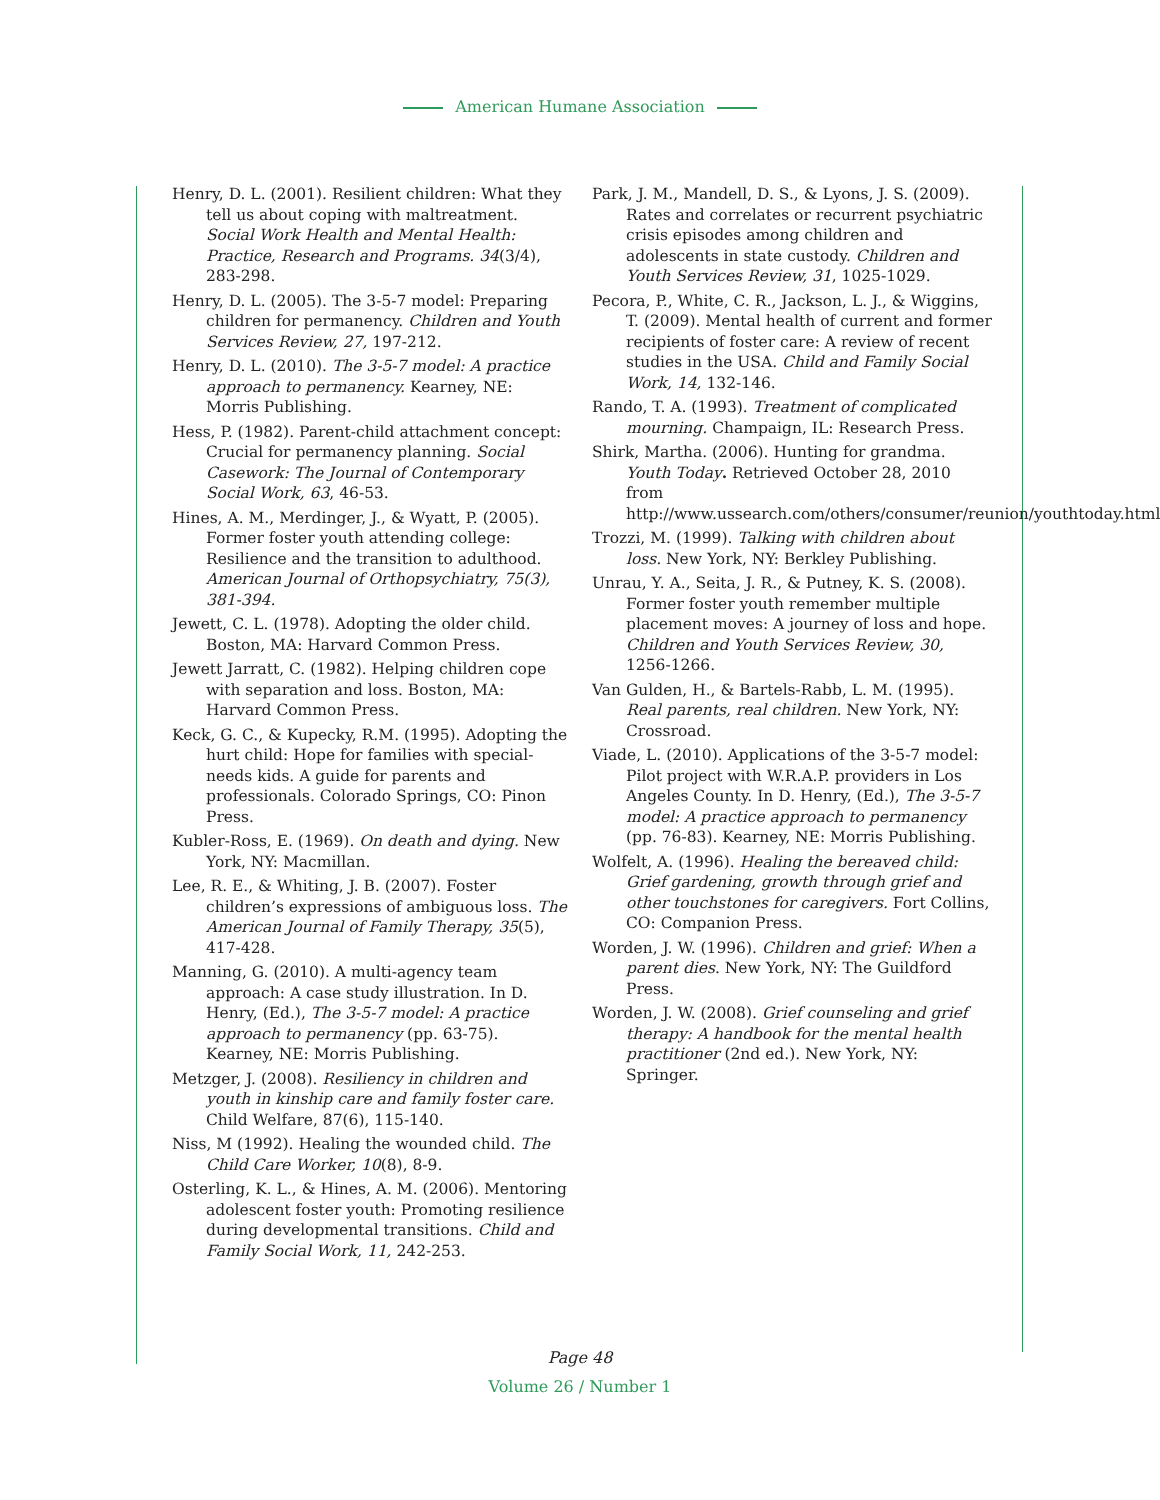American Humane Association
Henry, D. L. (2001). Resilient children: What they tell us about coping with maltreatment. Social Work Health and Mental Health: Practice, Research and Programs. 34(3/4), 283-298.
Henry, D. L. (2005). The 3-5-7 model: Preparing children for permanency. Children and Youth Services Review, 27, 197-212.
Henry, D. L. (2010). The 3-5-7 model: A practice approach to permanency. Kearney, NE: Morris Publishing.
Hess, P. (1982). Parent-child attachment concept: Crucial for permanency planning. Social Casework: The Journal of Contemporary Social Work, 63, 46-53.
Hines, A. M., Merdinger, J., & Wyatt, P. (2005). Former foster youth attending college: Resilience and the transition to adulthood. American Journal of Orthopsychiatry, 75(3), 381-394.
Jewett, C. L. (1978). Adopting the older child. Boston, MA: Harvard Common Press.
Jewett Jarratt, C. (1982). Helping children cope with separation and loss. Boston, MA: Harvard Common Press.
Keck, G. C., & Kupecky, R.M. (1995). Adopting the hurt child: Hope for families with special-needs kids. A guide for parents and professionals. Colorado Springs, CO: Pinon Press.
Kubler-Ross, E. (1969). On death and dying. New York, NY: Macmillan.
Lee, R. E., & Whiting, J. B. (2007). Foster children’s expressions of ambiguous loss. The American Journal of Family Therapy, 35(5), 417-428.
Manning, G. (2010). A multi-agency team approach: A case study illustration. In D. Henry, (Ed.), The 3-5-7 model: A practice approach to permanency (pp. 63-75). Kearney, NE: Morris Publishing.
Metzger, J. (2008). Resiliency in children and youth in kinship care and family foster care. Child Welfare, 87(6), 115-140.
Niss, M (1992). Healing the wounded child. The Child Care Worker, 10(8), 8-9.
Osterling, K. L., & Hines, A. M. (2006). Mentoring adolescent foster youth: Promoting resilience during developmental transitions. Child and Family Social Work, 11, 242-253.
Park, J. M., Mandell, D. S., & Lyons, J. S. (2009). Rates and correlates or recurrent psychiatric crisis episodes among children and adolescents in state custody. Children and Youth Services Review, 31, 1025-1029.
Pecora, P., White, C. R., Jackson, L. J., & Wiggins, T. (2009). Mental health of current and former recipients of foster care: A review of recent studies in the USA. Child and Family Social Work, 14, 132-146.
Rando, T. A. (1993). Treatment of complicated mourning. Champaign, IL: Research Press.
Shirk, Martha. (2006). Hunting for grandma. Youth Today. Retrieved October 28, 2010 from http://www.ussearch.com/others/consumer/reunion/youthtoday.html.
Trozzi, M. (1999). Talking with children about loss. New York, NY: Berkley Publishing.
Unrau, Y. A., Seita, J. R., & Putney, K. S. (2008). Former foster youth remember multiple placement moves: A journey of loss and hope. Children and Youth Services Review, 30, 1256-1266.
Van Gulden, H., & Bartels-Rabb, L. M. (1995). Real parents, real children. New York, NY: Crossroad.
Viade, L. (2010). Applications of the 3-5-7 model: Pilot project with W.R.A.P. providers in Los Angeles County. In D. Henry, (Ed.), The 3-5-7 model: A practice approach to permanency (pp. 76-83). Kearney, NE: Morris Publishing.
Wolfelt, A. (1996). Healing the bereaved child: Grief gardening, growth through grief and other touchstones for caregivers. Fort Collins, CO: Companion Press.
Worden, J. W. (1996). Children and grief: When a parent dies. New York, NY: The Guildford Press.
Worden, J. W. (2008). Grief counseling and grief therapy: A handbook for the mental health practitioner (2nd ed.). New York, NY: Springer.
Page 48
Volume 26 / Number 1